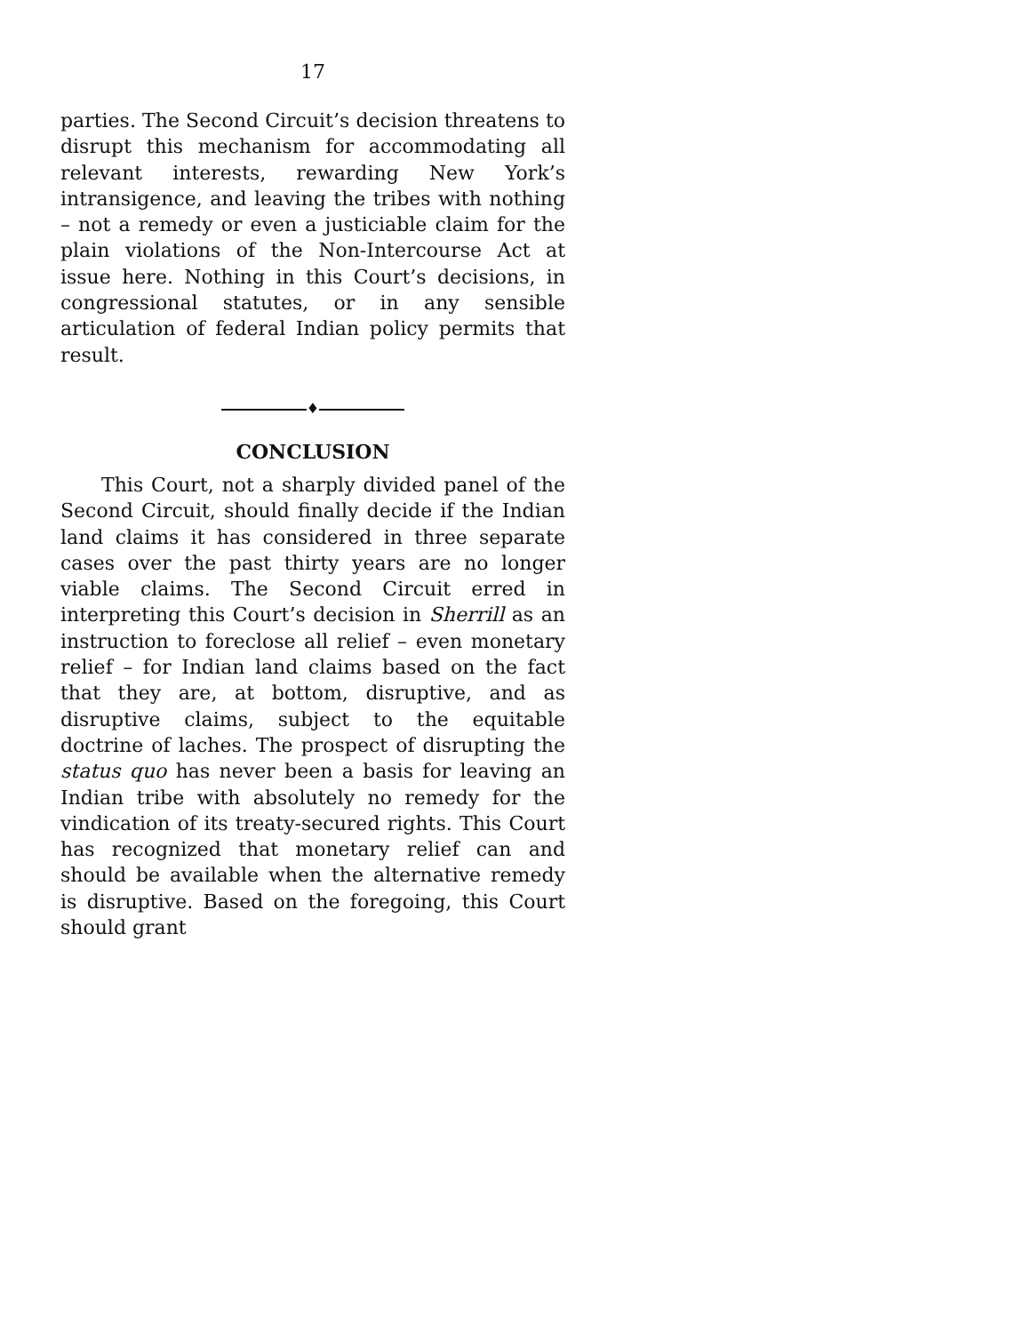17
parties. The Second Circuit’s decision threatens to disrupt this mechanism for accommodating all relevant interests, rewarding New York’s intransigence, and leaving the tribes with nothing – not a remedy or even a justiciable claim for the plain violations of the Non-Intercourse Act at issue here. Nothing in this Court’s decisions, in congressional statutes, or in any sensible articulation of federal Indian policy permits that result.
♦
CONCLUSION
This Court, not a sharply divided panel of the Second Circuit, should finally decide if the Indian land claims it has considered in three separate cases over the past thirty years are no longer viable claims. The Second Circuit erred in interpreting this Court’s decision in Sherrill as an instruction to foreclose all relief – even monetary relief – for Indian land claims based on the fact that they are, at bottom, disruptive, and as disruptive claims, subject to the equitable doctrine of laches. The prospect of disrupting the status quo has never been a basis for leaving an Indian tribe with absolutely no remedy for the vindication of its treaty-secured rights. This Court has recognized that monetary relief can and should be available when the alternative remedy is disruptive. Based on the foregoing, this Court should grant